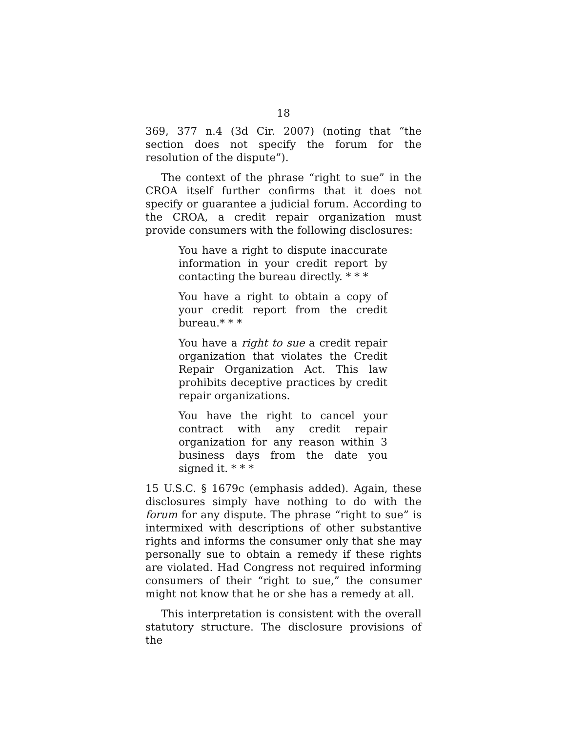18
369, 377 n.4 (3d Cir. 2007) (noting that “the section does not specify the forum for the resolution of the dispute”).
The context of the phrase “right to sue” in the CROA itself further confirms that it does not specify or guarantee a judicial forum. According to the CROA, a credit repair organization must provide consumers with the following disclosures:
You have a right to dispute inaccurate information in your credit report by contacting the bureau directly. * * *
You have a right to obtain a copy of your credit report from the credit bureau.* * *
You have a right to sue a credit repair organization that violates the Credit Repair Organization Act. This law prohibits deceptive practices by credit repair organizations.
You have the right to cancel your contract with any credit repair organization for any reason within 3 business days from the date you signed it. * * *
15 U.S.C. § 1679c (emphasis added). Again, these disclosures simply have nothing to do with the forum for any dispute. The phrase “right to sue” is intermixed with descriptions of other substantive rights and informs the consumer only that she may personally sue to obtain a remedy if these rights are violated. Had Congress not required informing consumers of their “right to sue,” the consumer might not know that he or she has a remedy at all.
This interpretation is consistent with the overall statutory structure. The disclosure provisions of the